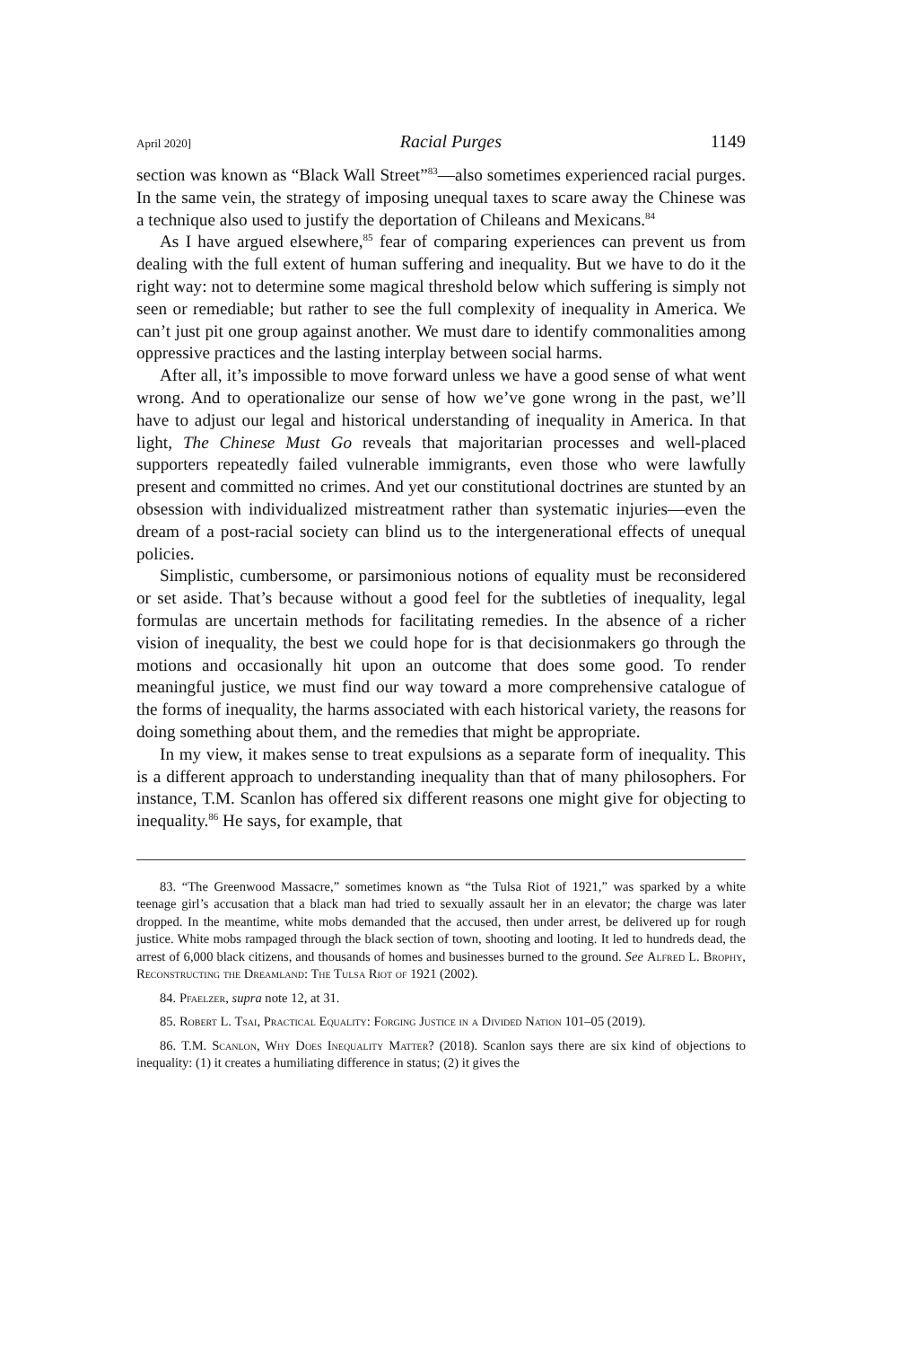April 2020] Racial Purges 1149
section was known as “Black Wall Street”<sup>83</sup>—also sometimes experienced racial purges. In the same vein, the strategy of imposing unequal taxes to scare away the Chinese was a technique also used to justify the deportation of Chileans and Mexicans.<sup>84</sup>
As I have argued elsewhere,<sup>85</sup> fear of comparing experiences can prevent us from dealing with the full extent of human suffering and inequality. But we have to do it the right way: not to determine some magical threshold below which suffering is simply not seen or remediable; but rather to see the full complexity of inequality in America. We can’t just pit one group against another. We must dare to identify commonalities among oppressive practices and the lasting interplay between social harms.
After all, it’s impossible to move forward unless we have a good sense of what went wrong. And to operationalize our sense of how we’ve gone wrong in the past, we’ll have to adjust our legal and historical understanding of inequality in America. In that light, The Chinese Must Go reveals that majoritarian processes and well-placed supporters repeatedly failed vulnerable immigrants, even those who were lawfully present and committed no crimes. And yet our constitutional doctrines are stunted by an obsession with individualized mistreatment rather than systematic injuries—even the dream of a post-racial society can blind us to the intergenerational effects of unequal policies.
Simplistic, cumbersome, or parsimonious notions of equality must be reconsidered or set aside. That’s because without a good feel for the subtleties of inequality, legal formulas are uncertain methods for facilitating remedies. In the absence of a richer vision of inequality, the best we could hope for is that decisionmakers go through the motions and occasionally hit upon an outcome that does some good. To render meaningful justice, we must find our way toward a more comprehensive catalogue of the forms of inequality, the harms associated with each historical variety, the reasons for doing something about them, and the remedies that might be appropriate.
In my view, it makes sense to treat expulsions as a separate form of inequality. This is a different approach to understanding inequality than that of many philosophers. For instance, T.M. Scanlon has offered six different reasons one might give for objecting to inequality.<sup>86</sup> He says, for example, that
83. “The Greenwood Massacre,” sometimes known as “the Tulsa Riot of 1921,” was sparked by a white teenage girl’s accusation that a black man had tried to sexually assault her in an elevator; the charge was later dropped. In the meantime, white mobs demanded that the accused, then under arrest, be delivered up for rough justice. White mobs rampaged through the black section of town, shooting and looting. It led to hundreds dead, the arrest of 6,000 black citizens, and thousands of homes and businesses burned to the ground. See Alfred L. Brophy, Reconstructing the Dreamland: The Tulsa Riot of 1921 (2002).
84. Pfaelzer, supra note 12, at 31.
85. Robert L. Tsai, Practical Equality: Forging Justice in a Divided Nation 101–05 (2019).
86. T.M. Scanlon, Why Does Inequality Matter? (2018). Scanlon says there are six kind of objections to inequality: (1) it creates a humiliating difference in status; (2) it gives the